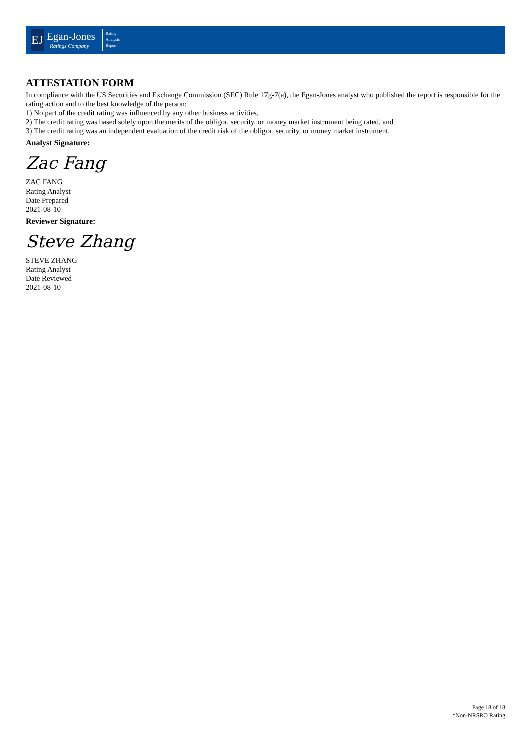EJ
Egan-Jones
Ratings Company
Rating
Analysis
Report
ATTESTATION FORM
In compliance with the US Securities and Exchange Commission (SEC) Rule 17g-7(a), the Egan-Jones analyst who published the report is responsible for the rating action and to the best knowledge of the person:
1) No part of the credit rating was influenced by any other business activities,
2) The credit rating was based solely upon the merits of the obligor, security, or money market instrument being rated, and
3) The credit rating was an independent evaluation of the credit risk of the obligor, security, or money market instrument.
Analyst Signature:
Zac Fang
ZAC FANG
Rating Analyst
Date Prepared
2021-08-10
Reviewer Signature:
Steve Zhang
STEVE ZHANG
Rating Analyst
Date Reviewed
2021-08-10
Page 18 of 18
*Non-NRSRO Rating